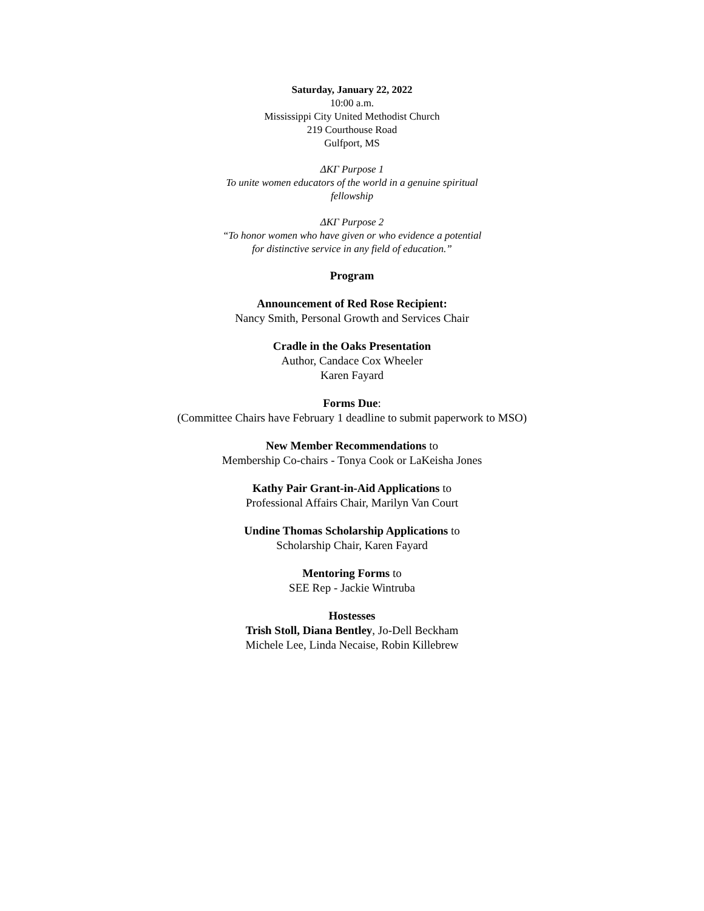Saturday, January 22, 2022
10:00 a.m.
Mississippi City United Methodist Church
219 Courthouse Road
Gulfport, MS
ΔΚΓ Purpose 1
To unite women educators of the world in a genuine spiritual
fellowship
ΔΚΓ Purpose 2
“To honor women who have given or who evidence a potential
for distinctive service in any field of education.”
Program
Announcement of Red Rose Recipient:
Nancy Smith, Personal Growth and Services Chair
Cradle in the Oaks Presentation
Author, Candace Cox Wheeler
Karen Fayard
Forms Due:
(Committee Chairs have February 1 deadline to submit paperwork to MSO)
New Member Recommendations to
Membership Co-chairs - Tonya Cook or LaKeisha Jones
Kathy Pair Grant-in-Aid Applications to
Professional Affairs Chair, Marilyn Van Court
Undine Thomas Scholarship Applications to
Scholarship Chair, Karen Fayard
Mentoring Forms to
SEE Rep - Jackie Wintruba
Hostesses
Trish Stoll, Diana Bentley, Jo-Dell Beckham
Michele Lee, Linda Necaise, Robin Killebrew